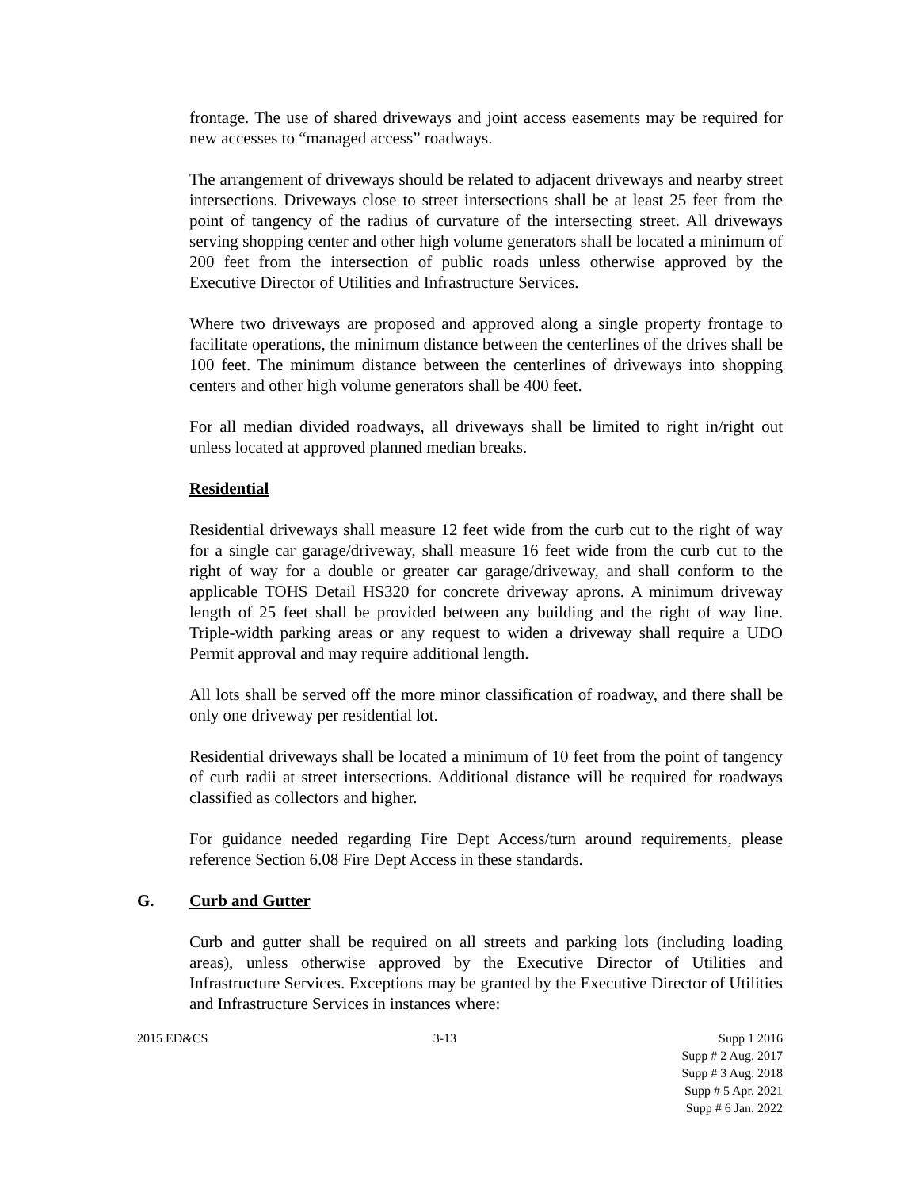frontage. The use of shared driveways and joint access easements may be required for new accesses to “managed access” roadways.
The arrangement of driveways should be related to adjacent driveways and nearby street intersections. Driveways close to street intersections shall be at least 25 feet from the point of tangency of the radius of curvature of the intersecting street. All driveways serving shopping center and other high volume generators shall be located a minimum of 200 feet from the intersection of public roads unless otherwise approved by the Executive Director of Utilities and Infrastructure Services.
Where two driveways are proposed and approved along a single property frontage to facilitate operations, the minimum distance between the centerlines of the drives shall be 100 feet. The minimum distance between the centerlines of driveways into shopping centers and other high volume generators shall be 400 feet.
For all median divided roadways, all driveways shall be limited to right in/right out unless located at approved planned median breaks.
Residential
Residential driveways shall measure 12 feet wide from the curb cut to the right of way for a single car garage/driveway, shall measure 16 feet wide from the curb cut to the right of way for a double or greater car garage/driveway, and shall conform to the applicable TOHS Detail HS320 for concrete driveway aprons. A minimum driveway length of 25 feet shall be provided between any building and the right of way line. Triple-width parking areas or any request to widen a driveway shall require a UDO Permit approval and may require additional length.
All lots shall be served off the more minor classification of roadway, and there shall be only one driveway per residential lot.
Residential driveways shall be located a minimum of 10 feet from the point of tangency of curb radii at street intersections. Additional distance will be required for roadways classified as collectors and higher.
For guidance needed regarding Fire Dept Access/turn around requirements, please reference Section 6.08 Fire Dept Access in these standards.
G. Curb and Gutter
Curb and gutter shall be required on all streets and parking lots (including loading areas), unless otherwise approved by the Executive Director of Utilities and Infrastructure Services. Exceptions may be granted by the Executive Director of Utilities and Infrastructure Services in instances where:
2015 ED&CS 3-13 Supp 1 2016
Supp # 2 Aug. 2017
Supp # 3 Aug. 2018
Supp # 5 Apr. 2021
Supp # 6 Jan. 2022